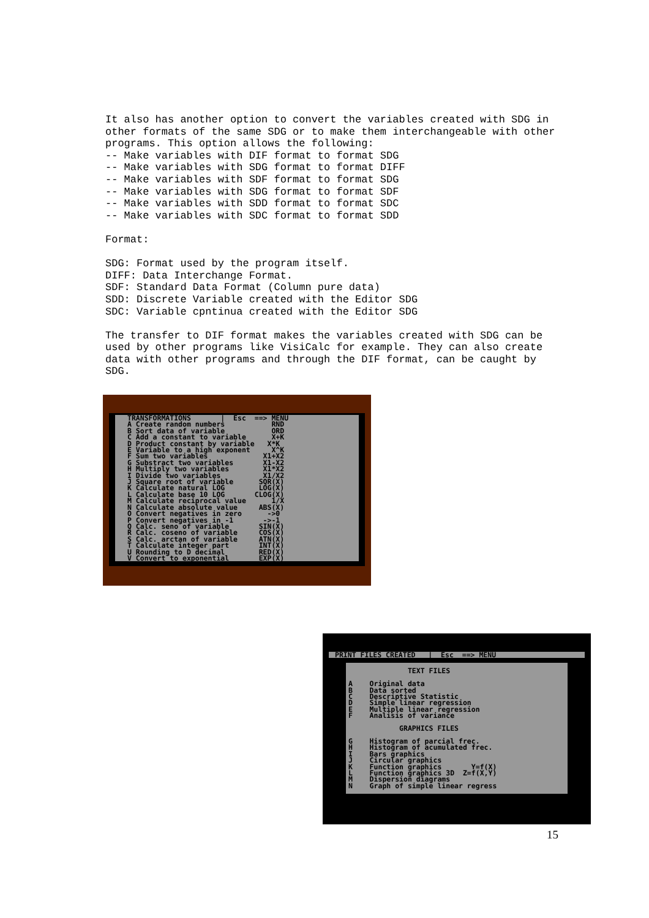It also has another option to convert the variables created with SDG in other formats of the same SDG or to make them interchangeable with other programs. This option allows the following: -- Make variables with DIF format to format SDG -- Make variables with SDG format to format DIFF -- Make variables with SDF format to format SDG -- Make variables with SDG format to format SDF -- Make variables with SDD format to format SDC -- Make variables with SDC format to format SDD
Format:
SDG: Format used by the program itself. DIFF: Data Interchange Format. SDF: Standard Data Format (Column pure data) SDD: Discrete Variable created with the Editor SDG SDC: Variable cpntinua created with the Editor SDG
The transfer to DIF format makes the variables created with SDG can be used by other programs like VisiCalc for example. They can also create data with other programs and through the DIF format, can be caught by SDG.
TRANSFORMATIONS       |  Esc  ==> MENU
A Create random numbers           RND
B Sort data of variable           ORD
C Add a constant to variable      X+K
D Product constant by variable   X*K
E Variable to a high exponent     X^K
F Sum two variables             X1+X2
G Substract two variables       X1-X2
H Multiply two variables        X1*X2
I Divide two variables          X1/X2
J Square root of variable      SQR(X)
K Calculate natural LOG        LOG(X)
L Calculate base 10 LOG       CLOG(X)
M Calculate reciprocal value      1/X
N Calculate absolute value     ABS(X)
O Convert negatives in zero      ->0
P Convert negatives in -1       ->-1
Q Calc. seno of variable       SIN(X)
R Calc. coseno of variable     COS(X)
S Calc. arctan of variable     ATN(X)
T Calculate integer part       INT(X)
U Rounding to D decimal        RED(X)
V Convert to exponential       EXP(X)
PRINT FILES CREATED   |  Esc  ==> MENU
              TEXT FILES

A    Original data
B    Data sorted
C    Descriptive Statistic
D    Simple linear regression
E    Multiple linear regression
F    Analisis of variance

            GRAPHICS FILES

G    Histogram of parcial frec.
H    Histogram of acumulated frec.
I    Bars graphics
J    Circular graphics
K    Function graphics       Y=f(X)
L    Function graphics 3D  Z=f(X,Y)
M    Dispersion diagrams
N    Graph of simple linear regress
15